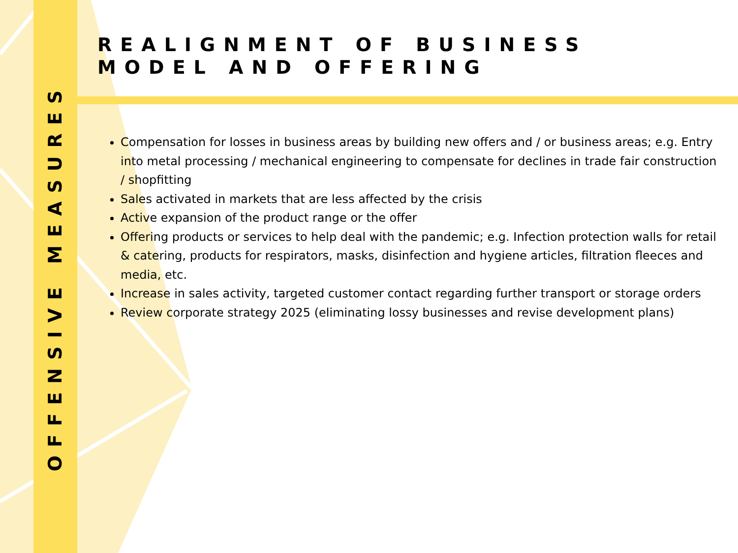OFFENSIVE MEASURES
REALIGNMENT OF BUSINESS MODEL AND OFFERING
Compensation for losses in business areas by building new offers and / or business areas; e.g. Entry into metal processing / mechanical engineering to compensate for declines in trade fair construction / shopfitting
Sales activated in markets that are less affected by the crisis
Active expansion of the product range or the offer
Offering products or services to help deal with the pandemic; e.g. Infection protection walls for retail & catering, products for respirators, masks, disinfection and hygiene articles, filtration fleeces and media, etc.
Increase in sales activity, targeted customer contact regarding further transport or storage orders
Review corporate strategy 2025 (eliminating lossy businesses and revise development plans)